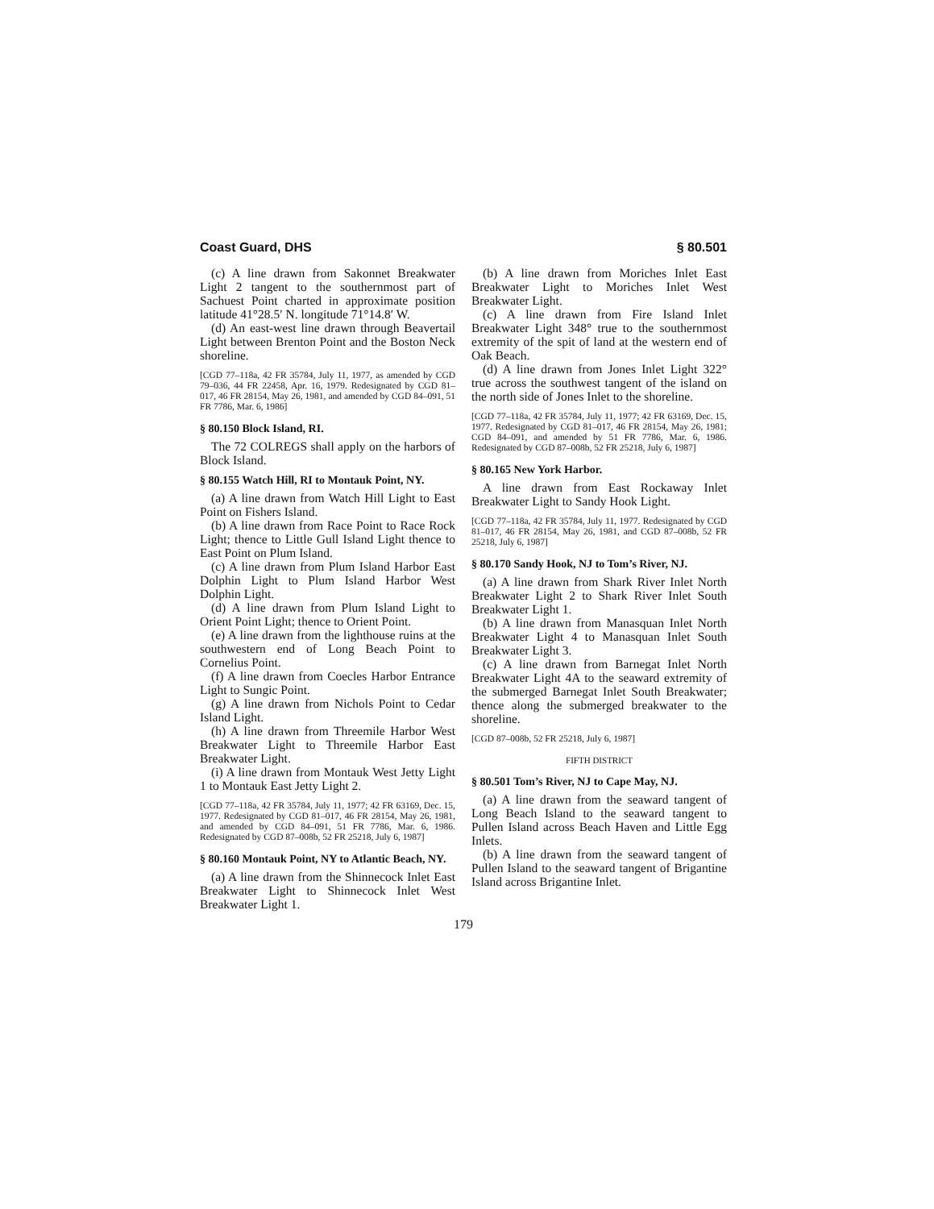Coast Guard, DHS § 80.501
(c) A line drawn from Sakonnet Breakwater Light 2 tangent to the southernmost part of Sachuest Point charted in approximate position latitude 41°28.5′ N. longitude 71°14.8′ W.
(d) An east-west line drawn through Beavertail Light between Brenton Point and the Boston Neck shoreline.
[CGD 77–118a, 42 FR 35784, July 11, 1977, as amended by CGD 79–036, 44 FR 22458, Apr. 16, 1979. Redesignated by CGD 81–017, 46 FR 28154, May 26, 1981, and amended by CGD 84–091, 51 FR 7786, Mar. 6, 1986]
§ 80.150 Block Island, RI.
The 72 COLREGS shall apply on the harbors of Block Island.
§ 80.155 Watch Hill, RI to Montauk Point, NY.
(a) A line drawn from Watch Hill Light to East Point on Fishers Island.
(b) A line drawn from Race Point to Race Rock Light; thence to Little Gull Island Light thence to East Point on Plum Island.
(c) A line drawn from Plum Island Harbor East Dolphin Light to Plum Island Harbor West Dolphin Light.
(d) A line drawn from Plum Island Light to Orient Point Light; thence to Orient Point.
(e) A line drawn from the lighthouse ruins at the southwestern end of Long Beach Point to Cornelius Point.
(f) A line drawn from Coecles Harbor Entrance Light to Sungic Point.
(g) A line drawn from Nichols Point to Cedar Island Light.
(h) A line drawn from Threemile Harbor West Breakwater Light to Threemile Harbor East Breakwater Light.
(i) A line drawn from Montauk West Jetty Light 1 to Montauk East Jetty Light 2.
[CGD 77–118a, 42 FR 35784, July 11, 1977; 42 FR 63169, Dec. 15, 1977. Redesignated by CGD 81–017, 46 FR 28154, May 26, 1981, and amended by CGD 84–091, 51 FR 7786, Mar. 6, 1986. Redesignated by CGD 87–008b, 52 FR 25218, July 6, 1987]
§ 80.160 Montauk Point, NY to Atlantic Beach, NY.
(a) A line drawn from the Shinnecock Inlet East Breakwater Light to Shinnecock Inlet West Breakwater Light 1.
(b) A line drawn from Moriches Inlet East Breakwater Light to Moriches Inlet West Breakwater Light.
(c) A line drawn from Fire Island Inlet Breakwater Light 348° true to the southernmost extremity of the spit of land at the western end of Oak Beach.
(d) A line drawn from Jones Inlet Light 322° true across the southwest tangent of the island on the north side of Jones Inlet to the shoreline.
[CGD 77–118a, 42 FR 35784, July 11, 1977; 42 FR 63169, Dec. 15, 1977. Redesignated by CGD 81–017, 46 FR 28154, May 26, 1981; CGD 84–091, and amended by 51 FR 7786, Mar. 6, 1986. Redesignated by CGD 87–008b, 52 FR 25218, July 6, 1987]
§ 80.165 New York Harbor.
A line drawn from East Rockaway Inlet Breakwater Light to Sandy Hook Light.
[CGD 77–118a, 42 FR 35784, July 11, 1977. Redesignated by CGD 81–017, 46 FR 28154, May 26, 1981, and CGD 87–008b, 52 FR 25218, July 6, 1987]
§ 80.170 Sandy Hook, NJ to Tom’s River, NJ.
(a) A line drawn from Shark River Inlet North Breakwater Light 2 to Shark River Inlet South Breakwater Light 1.
(b) A line drawn from Manasquan Inlet North Breakwater Light 4 to Manasquan Inlet South Breakwater Light 3.
(c) A line drawn from Barnegat Inlet North Breakwater Light 4A to the seaward extremity of the submerged Barnegat Inlet South Breakwater; thence along the submerged breakwater to the shoreline.
[CGD 87–008b, 52 FR 25218, July 6, 1987]
FIFTH DISTRICT
§ 80.501 Tom’s River, NJ to Cape May, NJ.
(a) A line drawn from the seaward tangent of Long Beach Island to the seaward tangent to Pullen Island across Beach Haven and Little Egg Inlets.
(b) A line drawn from the seaward tangent of Pullen Island to the seaward tangent of Brigantine Island across Brigantine Inlet.
179